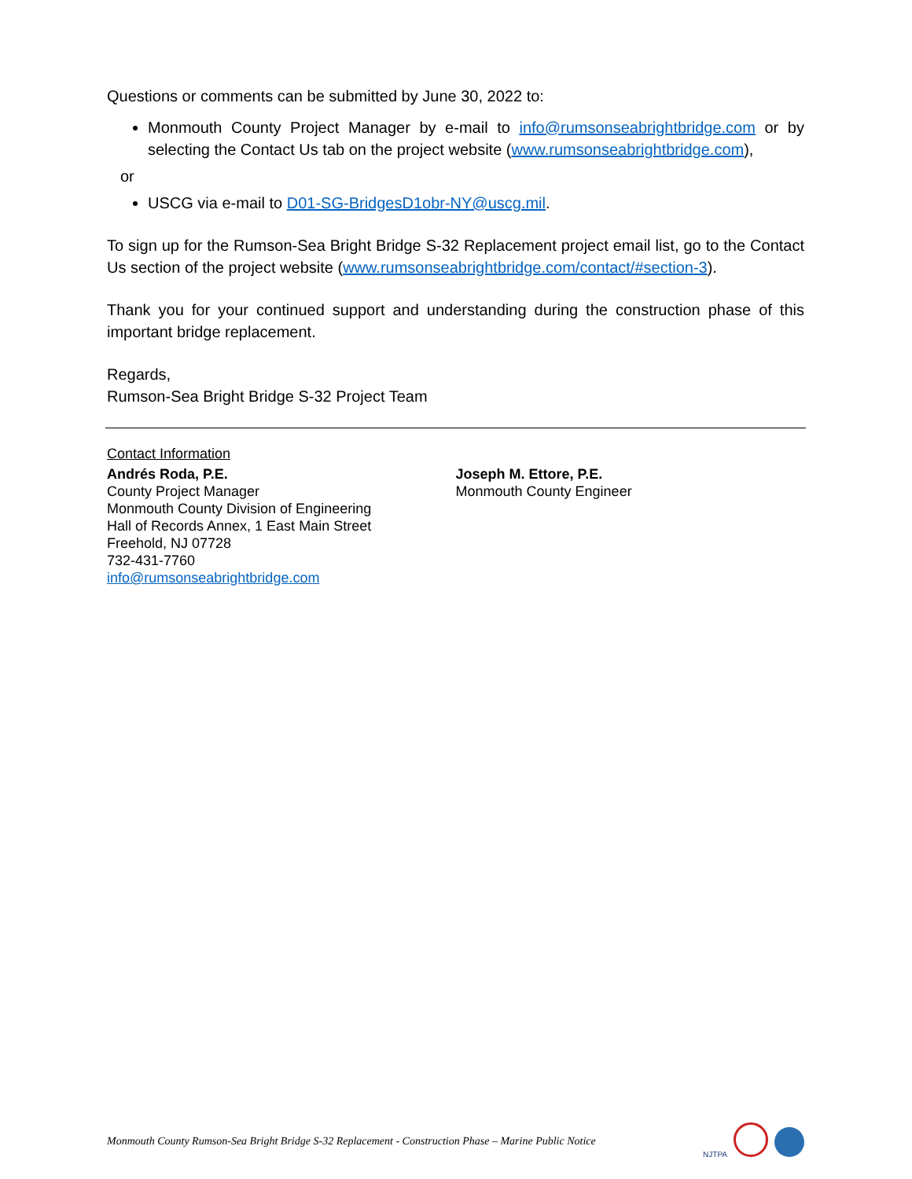Questions or comments can be submitted by June 30, 2022 to:
Monmouth County Project Manager by e-mail to info@rumsonseabrightbridge.com or by selecting the Contact Us tab on the project website (www.rumsonseabrightbridge.com),
or
USCG via e-mail to D01-SG-BridgesD1obr-NY@uscg.mil.
To sign up for the Rumson-Sea Bright Bridge S-32 Replacement project email list, go to the Contact Us section of the project website (www.rumsonseabrightbridge.com/contact/#section-3).
Thank you for your continued support and understanding during the construction phase of this important bridge replacement.
Regards,
Rumson-Sea Bright Bridge S-32 Project Team
Contact Information
Andrés Roda, P.E.
County Project Manager
Monmouth County Division of Engineering
Hall of Records Annex, 1 East Main Street
Freehold, NJ 07728
732-431-7760
info@rumsonseabrightbridge.com
Joseph M. Ettore, P.E.
Monmouth County Engineer
Monmouth County Rumson-Sea Bright Bridge S-32 Replacement - Construction Phase – Marine Public Notice NJTPA